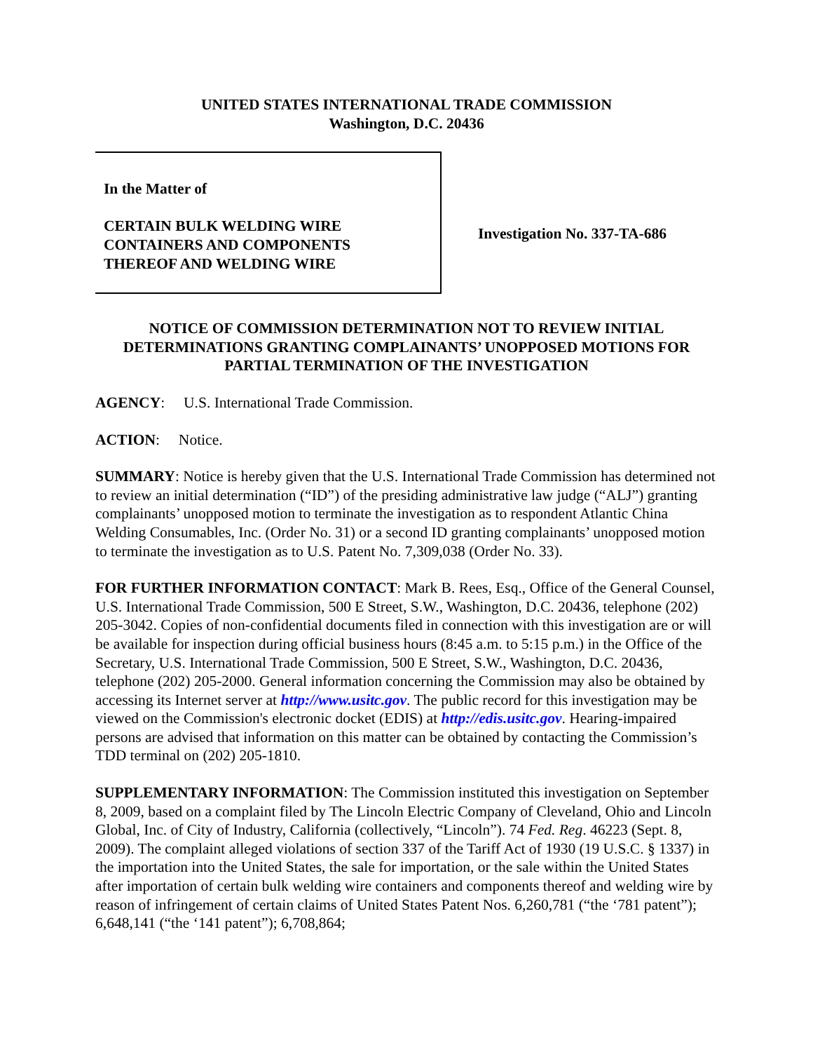UNITED STATES INTERNATIONAL TRADE COMMISSION
Washington, D.C. 20436
In the Matter of
CERTAIN BULK WELDING WIRE
CONTAINERS AND COMPONENTS
THEREOF AND WELDING WIRE
Investigation No. 337-TA-686
NOTICE OF COMMISSION DETERMINATION NOT TO REVIEW INITIAL DETERMINATIONS GRANTING COMPLAINANTS’ UNOPPOSED MOTIONS FOR PARTIAL TERMINATION OF THE INVESTIGATION
AGENCY: U.S. International Trade Commission.
ACTION: Notice.
SUMMARY: Notice is hereby given that the U.S. International Trade Commission has determined not to review an initial determination (“ID”) of the presiding administrative law judge (“ALJ”) granting complainants’ unopposed motion to terminate the investigation as to respondent Atlantic China Welding Consumables, Inc. (Order No. 31) or a second ID granting complainants’ unopposed motion to terminate the investigation as to U.S. Patent No. 7,309,038 (Order No. 33).
FOR FURTHER INFORMATION CONTACT: Mark B. Rees, Esq., Office of the General Counsel, U.S. International Trade Commission, 500 E Street, S.W., Washington, D.C. 20436, telephone (202) 205-3042. Copies of non-confidential documents filed in connection with this investigation are or will be available for inspection during official business hours (8:45 a.m. to 5:15 p.m.) in the Office of the Secretary, U.S. International Trade Commission, 500 E Street, S.W., Washington, D.C. 20436, telephone (202) 205-2000. General information concerning the Commission may also be obtained by accessing its Internet server at http://www.usitc.gov. The public record for this investigation may be viewed on the Commission's electronic docket (EDIS) at http://edis.usitc.gov. Hearing-impaired persons are advised that information on this matter can be obtained by contacting the Commission’s TDD terminal on (202) 205-1810.
SUPPLEMENTARY INFORMATION: The Commission instituted this investigation on September 8, 2009, based on a complaint filed by The Lincoln Electric Company of Cleveland, Ohio and Lincoln Global, Inc. of City of Industry, California (collectively, “Lincoln”). 74 Fed. Reg. 46223 (Sept. 8, 2009). The complaint alleged violations of section 337 of the Tariff Act of 1930 (19 U.S.C. § 1337) in the importation into the United States, the sale for importation, or the sale within the United States after importation of certain bulk welding wire containers and components thereof and welding wire by reason of infringement of certain claims of United States Patent Nos. 6,260,781 (“the ‘781 patent”); 6,648,141 (“the ‘141 patent”); 6,708,864;